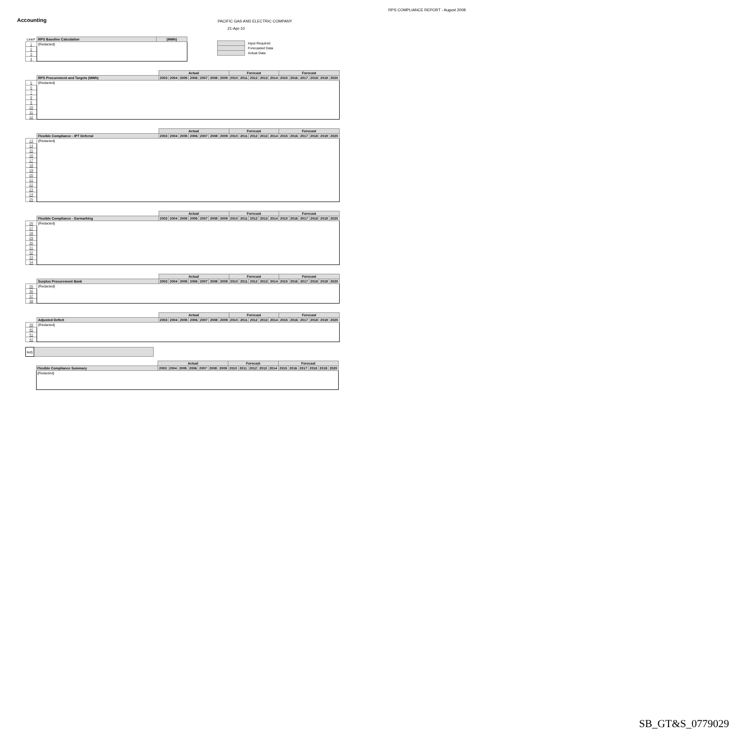RPS COMPLIANCE REPORT - August 2008
Accounting
PACIFIC GAS AND ELECTRIC COMPANY
21-Apr-10
Input Required
Forecasted Data
Actual Data
| Line# | RPS Baseline Calculation | (MWh) |
| 1 | {Redacted} | |
| 2 | | |
| 3 | | |
| 4 | | |
| | | Actual | | | | | | | Forecast | | | | | Forecast | | | | | |
| | RPS Procurement and Targets (MWh) | 2003 | 2004 | 2005 | 2006 | 2007 | 2008 | 2009 | 2010 | 2011 | 2012 | 2013 | 2014 | 2015 | 2016 | 2017 | 2018 | 2019 | 2020 |
| 5 | {Redacted} | | | | | | | | | | | | | | | | | | |
| 6 | | | | | | | | | | | | | | | | | | | |
| 7 | | | | | | | | | | | | | | | | | | | |
| 8 | | | | | | | | | | | | | | | | | | | |
| 9 | | | | | | | | | | | | | | | | | | | |
| 10 | | | | | | | | | | | | | | | | | | | |
| 11 | | | | | | | | | | | | | | | | | | | |
| 12 | | | | | | | | | | | | | | | | | | | |
| | | Actual | | | | | | | Forecast | | | | | Forecast | | | | | |
| | Flexible Compliance - IPT Deferral | 2003 | 2004 | 2005 | 2006 | 2007 | 2008 | 2009 | 2010 | 2011 | 2012 | 2013 | 2014 | 2015 | 2016 | 2017 | 2018 | 2019 | 2020 |
| 13 | {Redacted} | | | | | | | | | | | | | | | | | | |
| 14 | | | | | | | | | | | | | | | | | | | |
| 15 | | | | | | | | | | | | | | | | | | | |
| 16 | | | | | | | | | | | | | | | | | | | |
| 17 | | | | | | | | | | | | | | | | | | | |
| 18 | | | | | | | | | | | | | | | | | | | |
| 19 | | | | | | | | | | | | | | | | | | | |
| 20 | | | | | | | | | | | | | | | | | | | |
| 21 | | | | | | | | | | | | | | | | | | | |
| 22 | | | | | | | | | | | | | | | | | | | |
| 23 | | | | | | | | | | | | | | | | | | | |
| 24 | | | | | | | | | | | | | | | | | | | |
| 25 | | | | | | | | | | | | | | | | | | | |
| | | Actual | | | | | | | Forecast | | | | | Forecast | | | | | |
| | Flexible Compliance - Earmarking | 2003 | 2004 | 2005 | 2006 | 2007 | 2008 | 2009 | 2010 | 2011 | 2012 | 2013 | 2014 | 2015 | 2016 | 2017 | 2018 | 2019 | 2020 |
| 26 | {Redacted} | | | | | | | | | | | | | | | | | | |
| 27 | | | | | | | | | | | | | | | | | | | |
| 28 | | | | | | | | | | | | | | | | | | | |
| 29 | | | | | | | | | | | | | | | | | | | |
| 30 | | | | | | | | | | | | | | | | | | | |
| 31 | | | | | | | | | | | | | | | | | | | |
| 32 | | | | | | | | | | | | | | | | | | | |
| 33 | | | | | | | | | | | | | | | | | | | |
| 34 | | | | | | | | | | | | | | | | | | | |
| | | Actual | | | | | | | Forecast | | | | | Forecast | | | | | |
| | Surplus Procurement Bank | 2003 | 2004 | 2005 | 2006 | 2007 | 2008 | 2009 | 2010 | 2011 | 2012 | 2013 | 2014 | 2015 | 2016 | 2017 | 2018 | 2019 | 2020 |
| 35 | {Redacted} | | | | | | | | | | | | | | | | | | |
| 36 | | | | | | | | | | | | | | | | | | | |
| 37 | | | | | | | | | | | | | | | | | | | |
| 38 | | | | | | | | | | | | | | | | | | | |
| | | Actual | | | | | | | Forecast | | | | | Forecast | | | | | |
| | Adjusted Deficit | 2003 | 2004 | 2005 | 2006 | 2007 | 2008 | 2009 | 2010 | 2011 | 2012 | 2013 | 2014 | 2015 | 2016 | 2017 | 2018 | 2019 | 2020 |
| 39 | {Redacted} | | | | | | | | | | | | | | | | | | |
| 40 | | | | | | | | | | | | | | | | | | | |
| 41 | | | | | | | | | | | | | | | | | | | |
| 42 | | | | | | | | | | | | | | | | | | | |
| ted} | |
| | | Actual | | | | | | | Forecast | | | | | Forecast | | | | | |
| | Flexible Compliance Summary | 2003 | 2004 | 2005 | 2006 | 2007 | 2008 | 2009 | 2010 | 2011 | 2012 | 2013 | 2014 | 2015 | 2016 | 2017 | 2018 | 2019 | 2020 |
| | {Redacted} | | | | | | | | | | | | | | | | | | |
SB_GT&S_0779029